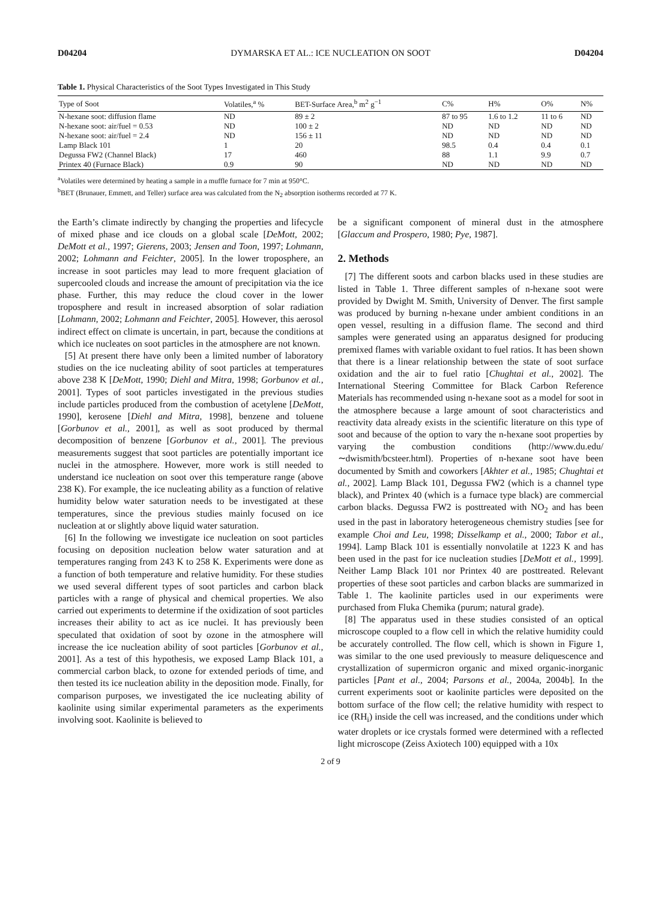D04204 DYMARSKA ET AL.: ICE NUCLEATION ON SOOT D04204
Table 1. Physical Characteristics of the Soot Types Investigated in This Study
| Type of Soot | Volatiles,<sup>a</sup> % | BET-Surface Area,<sup>b</sup> m<sup>2</sup> g<sup>−1</sup> | C% | H% | O% | N% |
| --- | --- | --- | --- | --- | --- | --- |
| N-hexane soot: diffusion flame | ND | 89 ± 2 | 87 to 95 | 1.6 to 1.2 | 11 to 6 | ND |
| N-hexane soot: air/fuel = 0.53 | ND | 100 ± 2 | ND | ND | ND | ND |
| N-hexane soot: air/fuel = 2.4 | ND | 156 ± 11 | ND | ND | ND | ND |
| Lamp Black 101 | 1 | 20 | 98.5 | 0.4 | 0.4 | 0.1 |
| Degussa FW2 (Channel Black) | 17 | 460 | 88 | 1.1 | 9.9 | 0.7 |
| Printex 40 (Furnace Black) | 0.9 | 90 | ND | ND | ND | ND |
<sup>a</sup> Volatiles were determined by heating a sample in a muffle furnace for 7 min at 950°C.
<sup>b</sup> BET (Brunauer, Emmett, and Teller) surface area was calculated from the N<sub>2</sub> absorption isotherms recorded at 77 K.
the Earth’s climate indirectly by changing the properties and lifecycle of mixed phase and ice clouds on a global scale [DeMott, 2002; DeMott et al., 1997; Gierens, 2003; Jensen and Toon, 1997; Lohmann, 2002; Lohmann and Feichter, 2005]. In the lower troposphere, an increase in soot particles may lead to more frequent glaciation of supercooled clouds and increase the amount of precipitation via the ice phase. Further, this may reduce the cloud cover in the lower troposphere and result in increased absorption of solar radiation [Lohmann, 2002; Lohmann and Feichter, 2005]. However, this aerosol indirect effect on climate is uncertain, in part, because the conditions at which ice nucleates on soot particles in the atmosphere are not known.
[5] At present there have only been a limited number of laboratory studies on the ice nucleating ability of soot particles at temperatures above 238 K [DeMott, 1990; Diehl and Mitra, 1998; Gorbunov et al., 2001]. Types of soot particles investigated in the previous studies include particles produced from the combustion of acetylene [DeMott, 1990], kerosene [Diehl and Mitra, 1998], benzene and toluene [Gorbunov et al., 2001], as well as soot produced by thermal decomposition of benzene [Gorbunov et al., 2001]. The previous measurements suggest that soot particles are potentially important ice nuclei in the atmosphere. However, more work is still needed to understand ice nucleation on soot over this temperature range (above 238 K). For example, the ice nucleating ability as a function of relative humidity below water saturation needs to be investigated at these temperatures, since the previous studies mainly focused on ice nucleation at or slightly above liquid water saturation.
[6] In the following we investigate ice nucleation on soot particles focusing on deposition nucleation below water saturation and at temperatures ranging from 243 K to 258 K. Experiments were done as a function of both temperature and relative humidity. For these studies we used several different types of soot particles and carbon black particles with a range of physical and chemical properties. We also carried out experiments to determine if the oxidization of soot particles increases their ability to act as ice nuclei. It has previously been speculated that oxidation of soot by ozone in the atmosphere will increase the ice nucleation ability of soot particles [Gorbunov et al., 2001]. As a test of this hypothesis, we exposed Lamp Black 101, a commercial carbon black, to ozone for extended periods of time, and then tested its ice nucleation ability in the deposition mode. Finally, for comparison purposes, we investigated the ice nucleating ability of kaolinite using similar experimental parameters as the experiments involving soot. Kaolinite is believed to
be a significant component of mineral dust in the atmosphere [Glaccum and Prospero, 1980; Pye, 1987].
2. Methods
[7] The different soots and carbon blacks used in these studies are listed in Table 1. Three different samples of n-hexane soot were provided by Dwight M. Smith, University of Denver. The first sample was produced by burning n-hexane under ambient conditions in an open vessel, resulting in a diffusion flame. The second and third samples were generated using an apparatus designed for producing premixed flames with variable oxidant to fuel ratios. It has been shown that there is a linear relationship between the state of soot surface oxidation and the air to fuel ratio [Chughtai et al., 2002]. The International Steering Committee for Black Carbon Reference Materials has recommended using n-hexane soot as a model for soot in the atmosphere because a large amount of soot characteristics and reactivity data already exists in the scientific literature on this type of soot and because of the option to vary the n-hexane soot properties by varying the combustion conditions (http://www.du.edu/∼dwismith/bcsteer.html). Properties of n-hexane soot have been documented by Smith and coworkers [Akhter et al., 1985; Chughtai et al., 2002]. Lamp Black 101, Degussa FW2 (which is a channel type black), and Printex 40 (which is a furnace type black) are commercial carbon blacks. Degussa FW2 is posttreated with NO<sub>2</sub> and has been used in the past in laboratory heterogeneous chemistry studies [see for example Choi and Leu, 1998; Disselkamp et al., 2000; Tabor et al., 1994]. Lamp Black 101 is essentially nonvolatile at 1223 K and has been used in the past for ice nucleation studies [DeMott et al., 1999]. Neither Lamp Black 101 nor Printex 40 are posttreated. Relevant properties of these soot particles and carbon blacks are summarized in Table 1. The kaolinite particles used in our experiments were purchased from Fluka Chemika (purum; natural grade).
[8] The apparatus used in these studies consisted of an optical microscope coupled to a flow cell in which the relative humidity could be accurately controlled. The flow cell, which is shown in Figure 1, was similar to the one used previously to measure deliquescence and crystallization of supermicron organic and mixed organic-inorganic particles [Pant et al., 2004; Parsons et al., 2004a, 2004b]. In the current experiments soot or kaolinite particles were deposited on the bottom surface of the flow cell; the relative humidity with respect to ice (RH<sub>i</sub>) inside the cell was increased, and the conditions under which water droplets or ice crystals formed were determined with a reflected light microscope (Zeiss Axiotech 100) equipped with a 10x
2 of 9